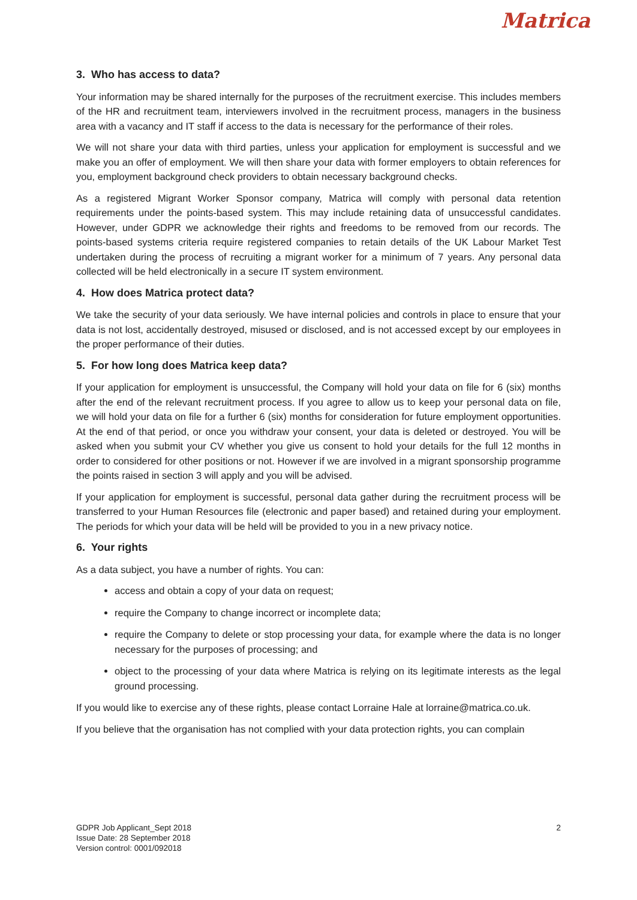Matrica
3. Who has access to data?
Your information may be shared internally for the purposes of the recruitment exercise. This includes members of the HR and recruitment team, interviewers involved in the recruitment process, managers in the business area with a vacancy and IT staff if access to the data is necessary for the performance of their roles.
We will not share your data with third parties, unless your application for employment is successful and we make you an offer of employment. We will then share your data with former employers to obtain references for you, employment background check providers to obtain necessary background checks.
As a registered Migrant Worker Sponsor company, Matrica will comply with personal data retention requirements under the points-based system. This may include retaining data of unsuccessful candidates. However, under GDPR we acknowledge their rights and freedoms to be removed from our records. The points-based systems criteria require registered companies to retain details of the UK Labour Market Test undertaken during the process of recruiting a migrant worker for a minimum of 7 years. Any personal data collected will be held electronically in a secure IT system environment.
4. How does Matrica protect data?
We take the security of your data seriously. We have internal policies and controls in place to ensure that your data is not lost, accidentally destroyed, misused or disclosed, and is not accessed except by our employees in the proper performance of their duties.
5. For how long does Matrica keep data?
If your application for employment is unsuccessful, the Company will hold your data on file for 6 (six) months after the end of the relevant recruitment process. If you agree to allow us to keep your personal data on file, we will hold your data on file for a further 6 (six) months for consideration for future employment opportunities. At the end of that period, or once you withdraw your consent, your data is deleted or destroyed. You will be asked when you submit your CV whether you give us consent to hold your details for the full 12 months in order to considered for other positions or not. However if we are involved in a migrant sponsorship programme the points raised in section 3 will apply and you will be advised.
If your application for employment is successful, personal data gather during the recruitment process will be transferred to your Human Resources file (electronic and paper based) and retained during your employment. The periods for which your data will be held will be provided to you in a new privacy notice.
6. Your rights
As a data subject, you have a number of rights. You can:
access and obtain a copy of your data on request;
require the Company to change incorrect or incomplete data;
require the Company to delete or stop processing your data, for example where the data is no longer necessary for the purposes of processing; and
object to the processing of your data where Matrica is relying on its legitimate interests as the legal ground processing.
If you would like to exercise any of these rights, please contact Lorraine Hale at lorraine@matrica.co.uk.
If you believe that the organisation has not complied with your data protection rights, you can complain
2
GDPR Job Applicant_Sept 2018
Issue Date: 28 September 2018
Version control: 0001/092018